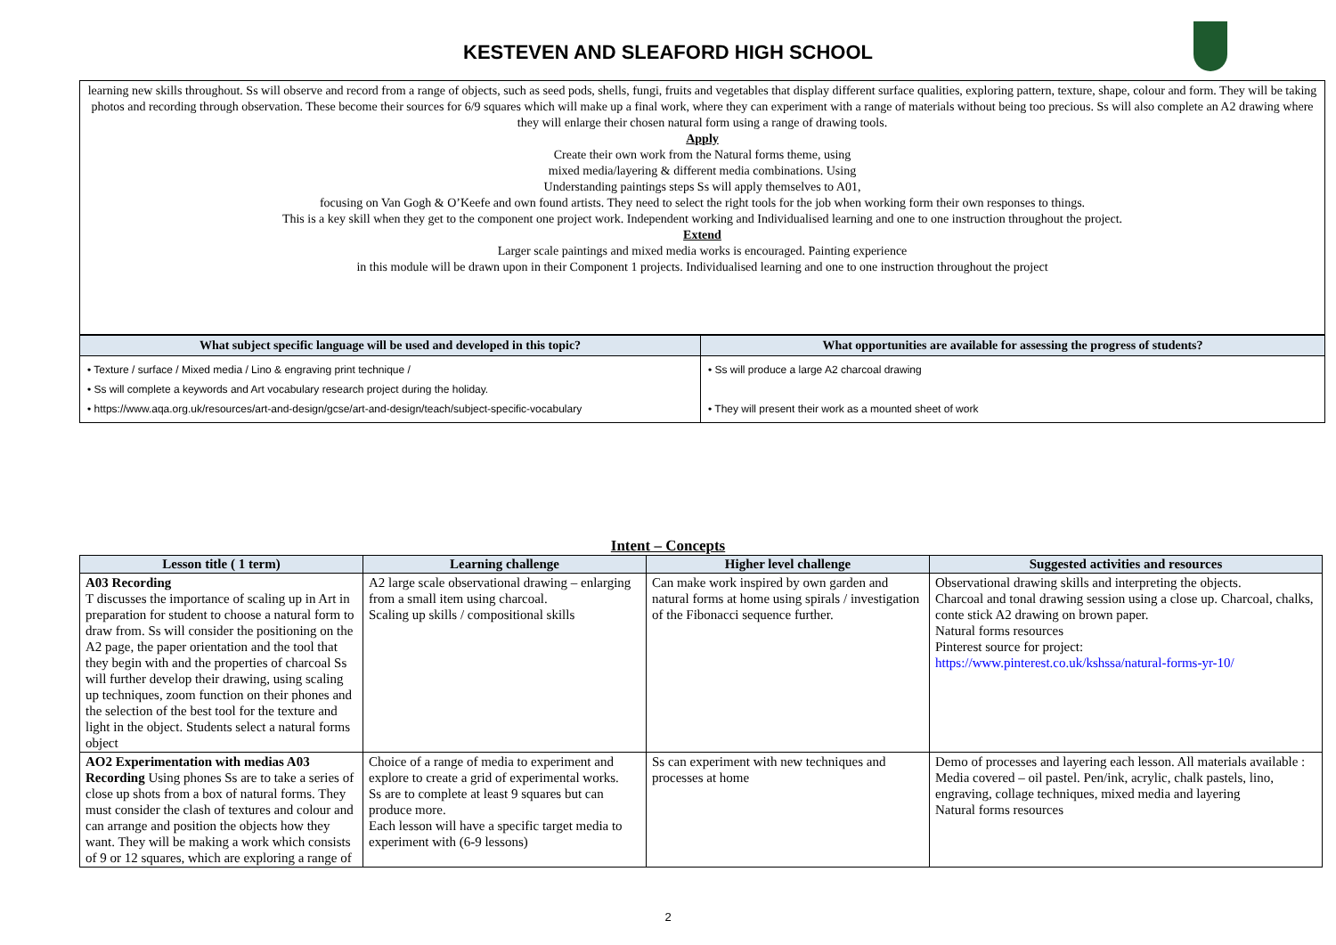KESTEVEN AND SLEAFORD HIGH SCHOOL
learning new skills throughout. Ss will observe and record from a range of objects, such as seed pods, shells, fungi, fruits and vegetables that display different surface qualities, exploring pattern, texture, shape, colour and form. They will be taking photos and recording through observation. These become their sources for 6/9 squares which will make up a final work, where they can experiment with a range of materials without being too precious. Ss will also complete an A2 drawing where they will enlarge their chosen natural form using a range of drawing tools.
Apply
Create their own work from the Natural forms theme, using
mixed media/layering & different media combinations. Using
Understanding paintings steps Ss will apply themselves to A01,
focusing on Van Gogh & O’Keefe and own found artists. They need to select the right tools for the job when working form their own responses to things.
This is a key skill when they get to the component one project work. Independent working and Individualised learning and one to one instruction throughout the project.
Extend
Larger scale paintings and mixed media works is encouraged. Painting experience
in this module will be drawn upon in their Component 1 projects. Individualised learning and one to one instruction throughout the project
| What subject specific language will be used and developed in this topic? | What opportunities are available for assessing the progress of students? |
| --- | --- |
| • Texture / surface / Mixed media / Lino & engraving print technique / • Ss will complete a keywords and Art vocabulary research project during the holiday. • https://www.aqa.org.uk/resources/art-and-design/gcse/art-and-design/teach/subject-specific-vocabulary | • Ss will produce a large A2 charcoal drawing • They will present their work as a mounted sheet of work |
Intent – Concepts
| Lesson title ( 1 term) | Learning challenge | Higher level challenge | Suggested activities and resources |
| --- | --- | --- | --- |
| A03 Recording T discusses the importance of scaling up in Art in preparation for student to choose a natural form to draw from. Ss will consider the positioning on the A2 page, the paper orientation and the tool that they begin with and the properties of charcoal Ss will further develop their drawing, using scaling up techniques, zoom function on their phones and the selection of the best tool for the texture and light in the object. Students select a natural forms object | A2 large scale observational drawing – enlarging from a small item using charcoal. Scaling up skills / compositional skills | Can make work inspired by own garden and natural forms at home using spirals / investigation of the Fibonacci sequence further. | Observational drawing skills and interpreting the objects. Charcoal and tonal drawing session using a close up. Charcoal, chalks, conte stick A2 drawing on brown paper. Natural forms resources Pinterest source for project: https://www.pinterest.co.uk/kshssa/natural-forms-yr-10/ |
| AO2 Experimentation with medias A03 Recording Using phones Ss are to take a series of close up shots from a box of natural forms. They must consider the clash of textures and colour and can arrange and position the objects how they want. They will be making a work which consists of 9 or 12 squares, which are exploring a range of | Choice of a range of media to experiment and explore to create a grid of experimental works. Ss are to complete at least 9 squares but can produce more. Each lesson will have a specific target media to experiment with (6-9 lessons) | Ss can experiment with new techniques and processes at home | Demo of processes and layering each lesson. All materials available : Media covered – oil pastel. Pen/ink, acrylic, chalk pastels, lino, engraving, collage techniques, mixed media and layering Natural forms resources |
2